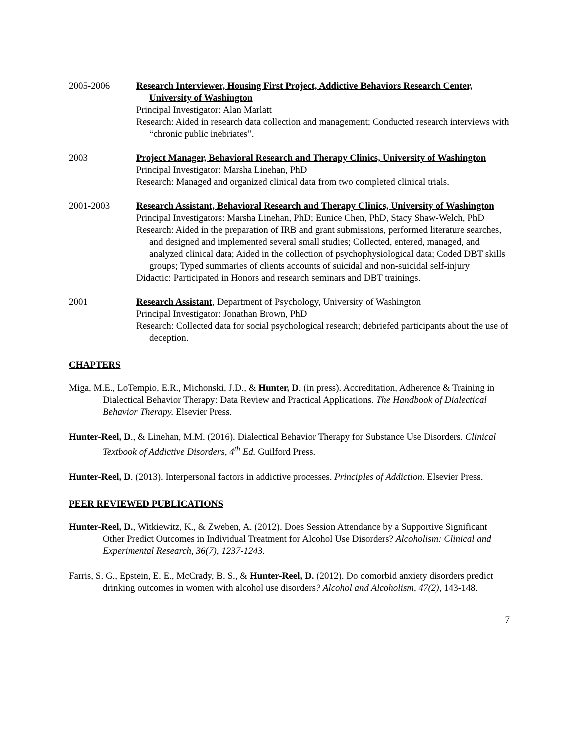2005-2006 Research Interviewer, Housing First Project, Addictive Behaviors Research Center, University of Washington
Principal Investigator: Alan Marlatt
Research: Aided in research data collection and management; Conducted research interviews with “chronic public inebriates”.
2003 Project Manager, Behavioral Research and Therapy Clinics, University of Washington
Principal Investigator: Marsha Linehan, PhD
Research: Managed and organized clinical data from two completed clinical trials.
2001-2003 Research Assistant, Behavioral Research and Therapy Clinics, University of Washington
Principal Investigators: Marsha Linehan, PhD; Eunice Chen, PhD, Stacy Shaw-Welch, PhD
Research: Aided in the preparation of IRB and grant submissions, performed literature searches, and designed and implemented several small studies; Collected, entered, managed, and analyzed clinical data; Aided in the collection of psychophysiological data; Coded DBT skills groups; Typed summaries of clients accounts of suicidal and non-suicidal self-injury
Didactic: Participated in Honors and research seminars and DBT trainings.
2001 Research Assistant, Department of Psychology, University of Washington
Principal Investigator: Jonathan Brown, PhD
Research: Collected data for social psychological research; debriefed participants about the use of deception.
CHAPTERS
Miga, M.E., LoTempio, E.R., Michonski, J.D., & Hunter, D. (in press). Accreditation, Adherence & Training in Dialectical Behavior Therapy: Data Review and Practical Applications. The Handbook of Dialectical Behavior Therapy. Elsevier Press.
Hunter-Reel, D., & Linehan, M.M. (2016). Dialectical Behavior Therapy for Substance Use Disorders. Clinical Textbook of Addictive Disorders, 4<sup>th</sup> Ed. Guilford Press.
Hunter-Reel, D. (2013). Interpersonal factors in addictive processes. Principles of Addiction. Elsevier Press.
PEER REVIEWED PUBLICATIONS
Hunter-Reel, D., Witkiewitz, K., & Zweben, A. (2012). Does Session Attendance by a Supportive Significant Other Predict Outcomes in Individual Treatment for Alcohol Use Disorders? Alcoholism: Clinical and Experimental Research, 36(7), 1237-1243.
Farris, S. G., Epstein, E. E., McCrady, B. S., & Hunter-Reel, D. (2012). Do comorbid anxiety disorders predict drinking outcomes in women with alcohol use disorders? Alcohol and Alcoholism, 47(2), 143-148.
7